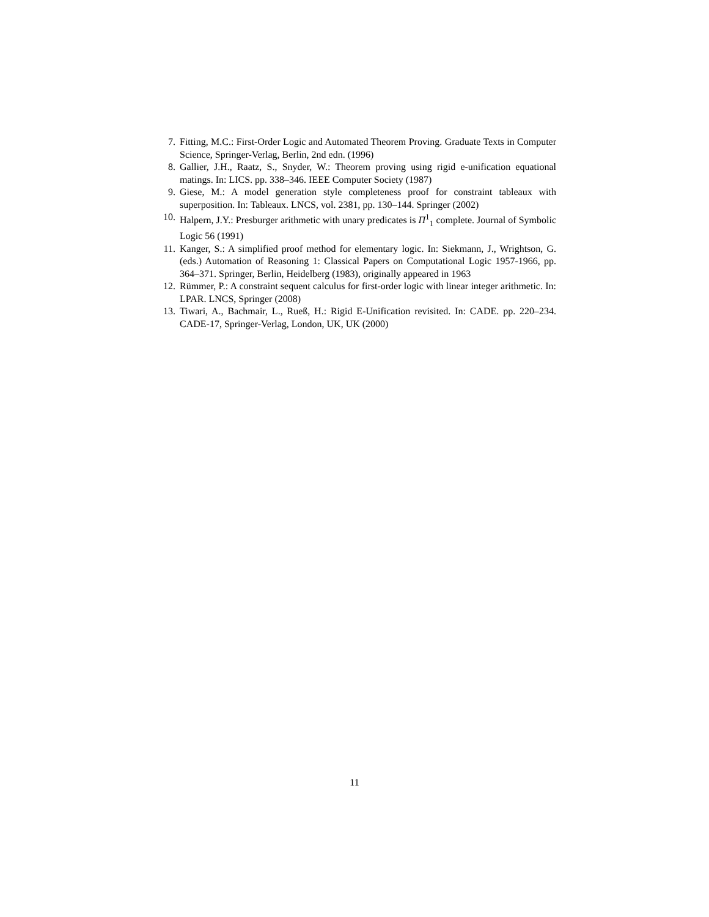7. Fitting, M.C.: First-Order Logic and Automated Theorem Proving. Graduate Texts in Computer Science, Springer-Verlag, Berlin, 2nd edn. (1996)
8. Gallier, J.H., Raatz, S., Snyder, W.: Theorem proving using rigid e-unification equational matings. In: LICS. pp. 338–346. IEEE Computer Society (1987)
9. Giese, M.: A model generation style completeness proof for constraint tableaux with superposition. In: Tableaux. LNCS, vol. 2381, pp. 130–144. Springer (2002)
10. Halpern, J.Y.: Presburger arithmetic with unary predicates is Π<sup>1</sup><sub>1</sub> complete. Journal of Symbolic Logic 56 (1991)
11. Kanger, S.: A simplified proof method for elementary logic. In: Siekmann, J., Wrightson, G. (eds.) Automation of Reasoning 1: Classical Papers on Computational Logic 1957-1966, pp. 364–371. Springer, Berlin, Heidelberg (1983), originally appeared in 1963
12. Rümmer, P.: A constraint sequent calculus for first-order logic with linear integer arithmetic. In: LPAR. LNCS, Springer (2008)
13. Tiwari, A., Bachmair, L., Rueß, H.: Rigid E-Unification revisited. In: CADE. pp. 220–234. CADE-17, Springer-Verlag, London, UK, UK (2000)
11